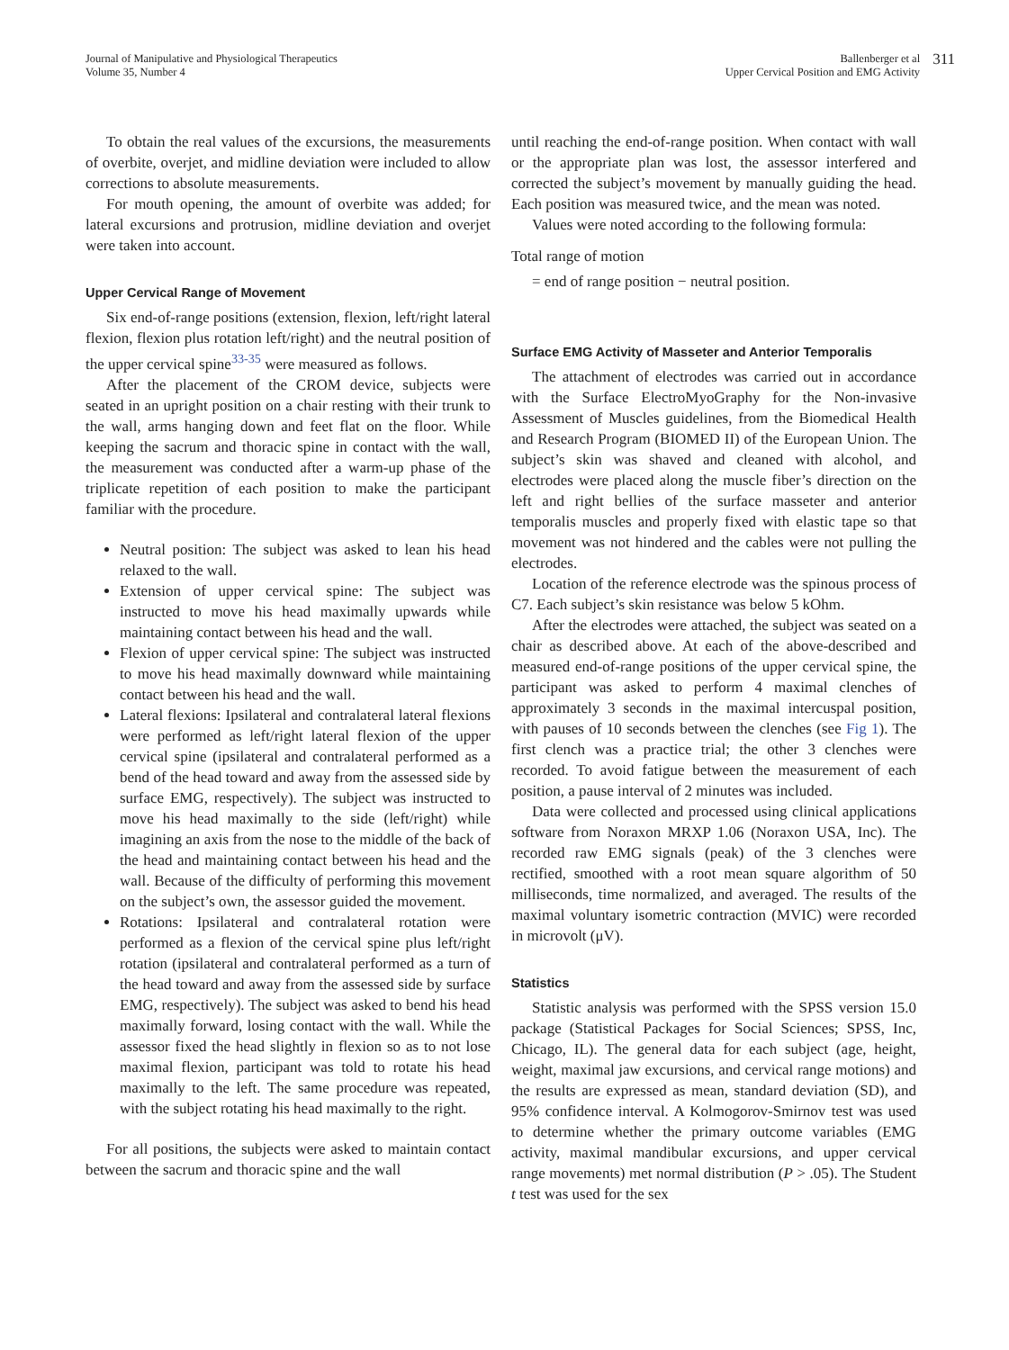Journal of Manipulative and Physiological Therapeutics
Volume 35, Number 4
Ballenberger et al
Upper Cervical Position and EMG Activity
311
To obtain the real values of the excursions, the measurements of overbite, overjet, and midline deviation were included to allow corrections to absolute measurements.
For mouth opening, the amount of overbite was added; for lateral excursions and protrusion, midline deviation and overjet were taken into account.
Upper Cervical Range of Movement
Six end-of-range positions (extension, flexion, left/right lateral flexion, flexion plus rotation left/right) and the neutral position of the upper cervical spine<sup>33-35</sup> were measured as follows.
After the placement of the CROM device, subjects were seated in an upright position on a chair resting with their trunk to the wall, arms hanging down and feet flat on the floor. While keeping the sacrum and thoracic spine in contact with the wall, the measurement was conducted after a warm-up phase of the triplicate repetition of each position to make the participant familiar with the procedure.
Neutral position: The subject was asked to lean his head relaxed to the wall.
Extension of upper cervical spine: The subject was instructed to move his head maximally upwards while maintaining contact between his head and the wall.
Flexion of upper cervical spine: The subject was instructed to move his head maximally downward while maintaining contact between his head and the wall.
Lateral flexions: Ipsilateral and contralateral lateral flexions were performed as left/right lateral flexion of the upper cervical spine (ipsilateral and contralateral performed as a bend of the head toward and away from the assessed side by surface EMG, respectively). The subject was instructed to move his head maximally to the side (left/right) while imagining an axis from the nose to the middle of the back of the head and maintaining contact between his head and the wall. Because of the difficulty of performing this movement on the subject’s own, the assessor guided the movement.
Rotations: Ipsilateral and contralateral rotation were performed as a flexion of the cervical spine plus left/right rotation (ipsilateral and contralateral performed as a turn of the head toward and away from the assessed side by surface EMG, respectively). The subject was asked to bend his head maximally forward, losing contact with the wall. While the assessor fixed the head slightly in flexion so as to not lose maximal flexion, participant was told to rotate his head maximally to the left. The same procedure was repeated, with the subject rotating his head maximally to the right.
For all positions, the subjects were asked to maintain contact between the sacrum and thoracic spine and the wall
until reaching the end-of-range position. When contact with wall or the appropriate plan was lost, the assessor interfered and corrected the subject’s movement by manually guiding the head. Each position was measured twice, and the mean was noted.
Values were noted according to the following formula:
Total range of motion
= end of range position − neutral position.
Surface EMG Activity of Masseter and Anterior Temporalis
The attachment of electrodes was carried out in accordance with the Surface ElectroMyoGraphy for the Non-invasive Assessment of Muscles guidelines, from the Biomedical Health and Research Program (BIOMED II) of the European Union. The subject’s skin was shaved and cleaned with alcohol, and electrodes were placed along the muscle fiber’s direction on the left and right bellies of the surface masseter and anterior temporalis muscles and properly fixed with elastic tape so that movement was not hindered and the cables were not pulling the electrodes.
Location of the reference electrode was the spinous process of C7. Each subject’s skin resistance was below 5 kOhm.
After the electrodes were attached, the subject was seated on a chair as described above. At each of the above-described and measured end-of-range positions of the upper cervical spine, the participant was asked to perform 4 maximal clenches of approximately 3 seconds in the maximal intercuspal position, with pauses of 10 seconds between the clenches (see Fig 1). The first clench was a practice trial; the other 3 clenches were recorded. To avoid fatigue between the measurement of each position, a pause interval of 2 minutes was included.
Data were collected and processed using clinical applications software from Noraxon MRXP 1.06 (Noraxon USA, Inc). The recorded raw EMG signals (peak) of the 3 clenches were rectified, smoothed with a root mean square algorithm of 50 milliseconds, time normalized, and averaged. The results of the maximal voluntary isometric contraction (MVIC) were recorded in microvolt (μV).
Statistics
Statistic analysis was performed with the SPSS version 15.0 package (Statistical Packages for Social Sciences; SPSS, Inc, Chicago, IL). The general data for each subject (age, height, weight, maximal jaw excursions, and cervical range motions) and the results are expressed as mean, standard deviation (SD), and 95% confidence interval. A Kolmogorov-Smirnov test was used to determine whether the primary outcome variables (EMG activity, maximal mandibular excursions, and upper cervical range movements) met normal distribution (P > .05). The Student t test was used for the sex